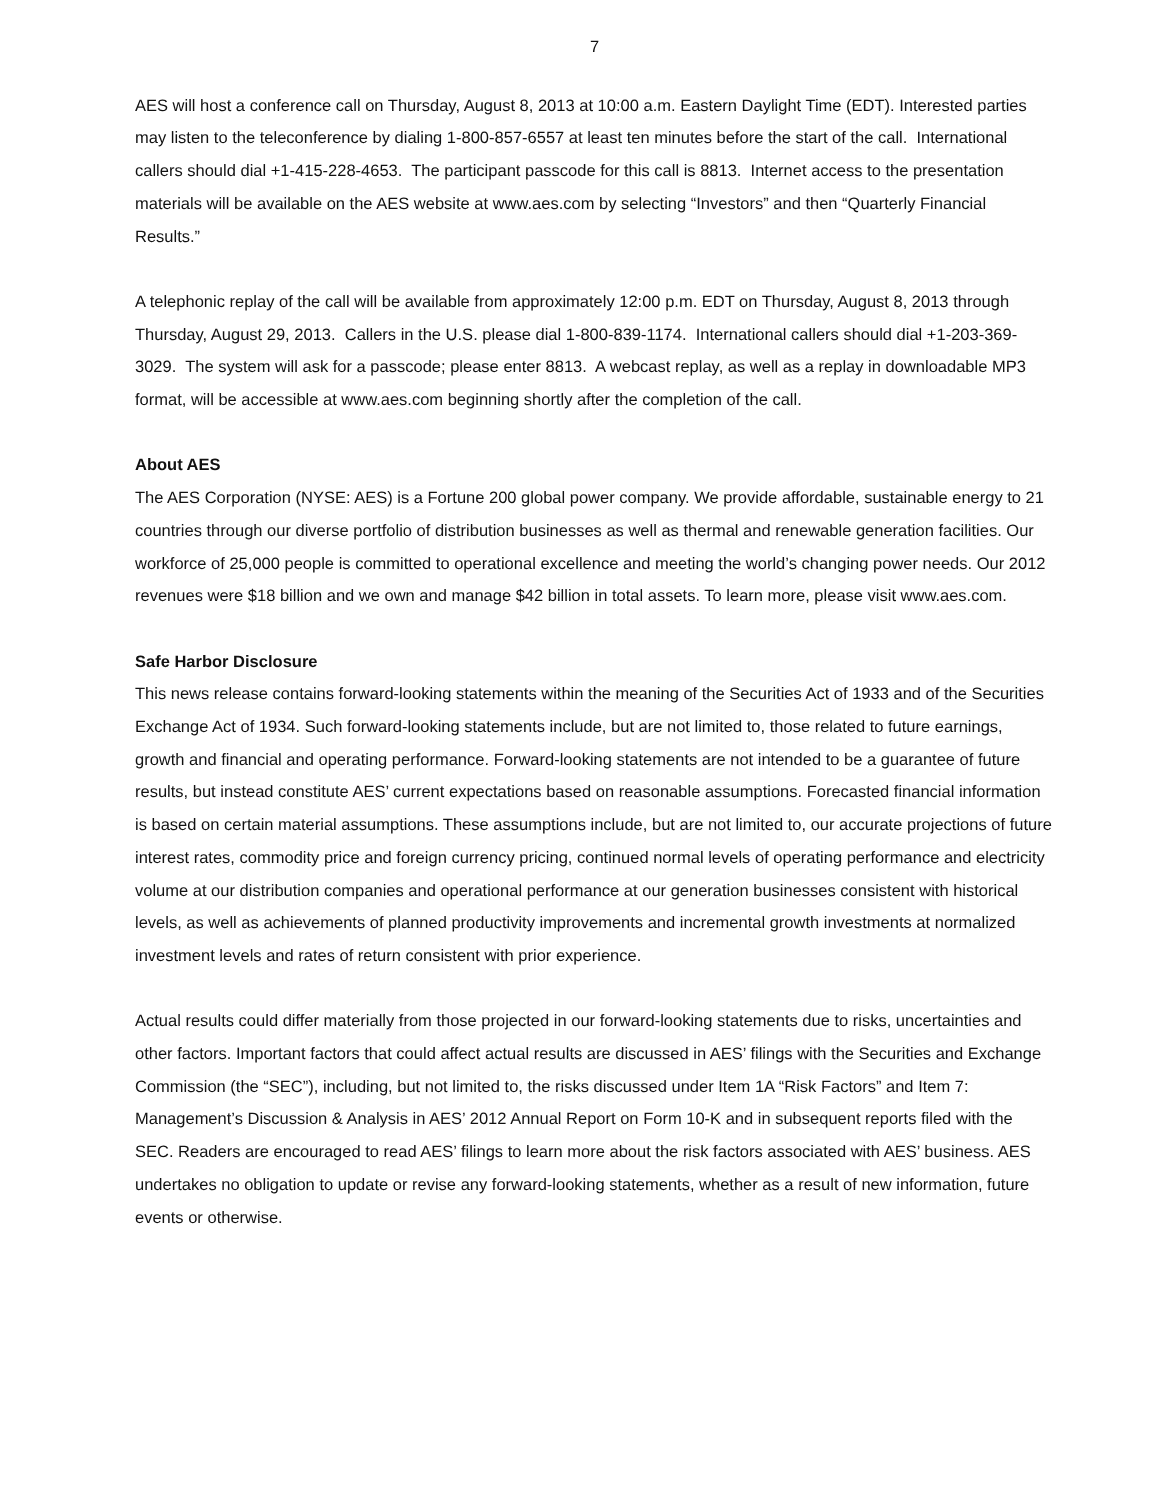7
AES will host a conference call on Thursday, August 8, 2013 at 10:00 a.m. Eastern Daylight Time (EDT). Interested parties may listen to the teleconference by dialing 1-800-857-6557 at least ten minutes before the start of the call. International callers should dial +1-415-228-4653. The participant passcode for this call is 8813. Internet access to the presentation materials will be available on the AES website at www.aes.com by selecting “Investors” and then “Quarterly Financial Results.”
A telephonic replay of the call will be available from approximately 12:00 p.m. EDT on Thursday, August 8, 2013 through Thursday, August 29, 2013. Callers in the U.S. please dial 1-800-839-1174. International callers should dial +1-203-369-3029. The system will ask for a passcode; please enter 8813. A webcast replay, as well as a replay in downloadable MP3 format, will be accessible at www.aes.com beginning shortly after the completion of the call.
About AES
The AES Corporation (NYSE: AES) is a Fortune 200 global power company. We provide affordable, sustainable energy to 21 countries through our diverse portfolio of distribution businesses as well as thermal and renewable generation facilities. Our workforce of 25,000 people is committed to operational excellence and meeting the world’s changing power needs. Our 2012 revenues were $18 billion and we own and manage $42 billion in total assets. To learn more, please visit www.aes.com.
Safe Harbor Disclosure
This news release contains forward-looking statements within the meaning of the Securities Act of 1933 and of the Securities Exchange Act of 1934. Such forward-looking statements include, but are not limited to, those related to future earnings, growth and financial and operating performance. Forward-looking statements are not intended to be a guarantee of future results, but instead constitute AES’ current expectations based on reasonable assumptions. Forecasted financial information is based on certain material assumptions. These assumptions include, but are not limited to, our accurate projections of future interest rates, commodity price and foreign currency pricing, continued normal levels of operating performance and electricity volume at our distribution companies and operational performance at our generation businesses consistent with historical levels, as well as achievements of planned productivity improvements and incremental growth investments at normalized investment levels and rates of return consistent with prior experience.
Actual results could differ materially from those projected in our forward-looking statements due to risks, uncertainties and other factors. Important factors that could affect actual results are discussed in AES’ filings with the Securities and Exchange Commission (the “SEC”), including, but not limited to, the risks discussed under Item 1A “Risk Factors” and Item 7: Management’s Discussion & Analysis in AES’ 2012 Annual Report on Form 10-K and in subsequent reports filed with the SEC. Readers are encouraged to read AES’ filings to learn more about the risk factors associated with AES’ business. AES undertakes no obligation to update or revise any forward-looking statements, whether as a result of new information, future events or otherwise.